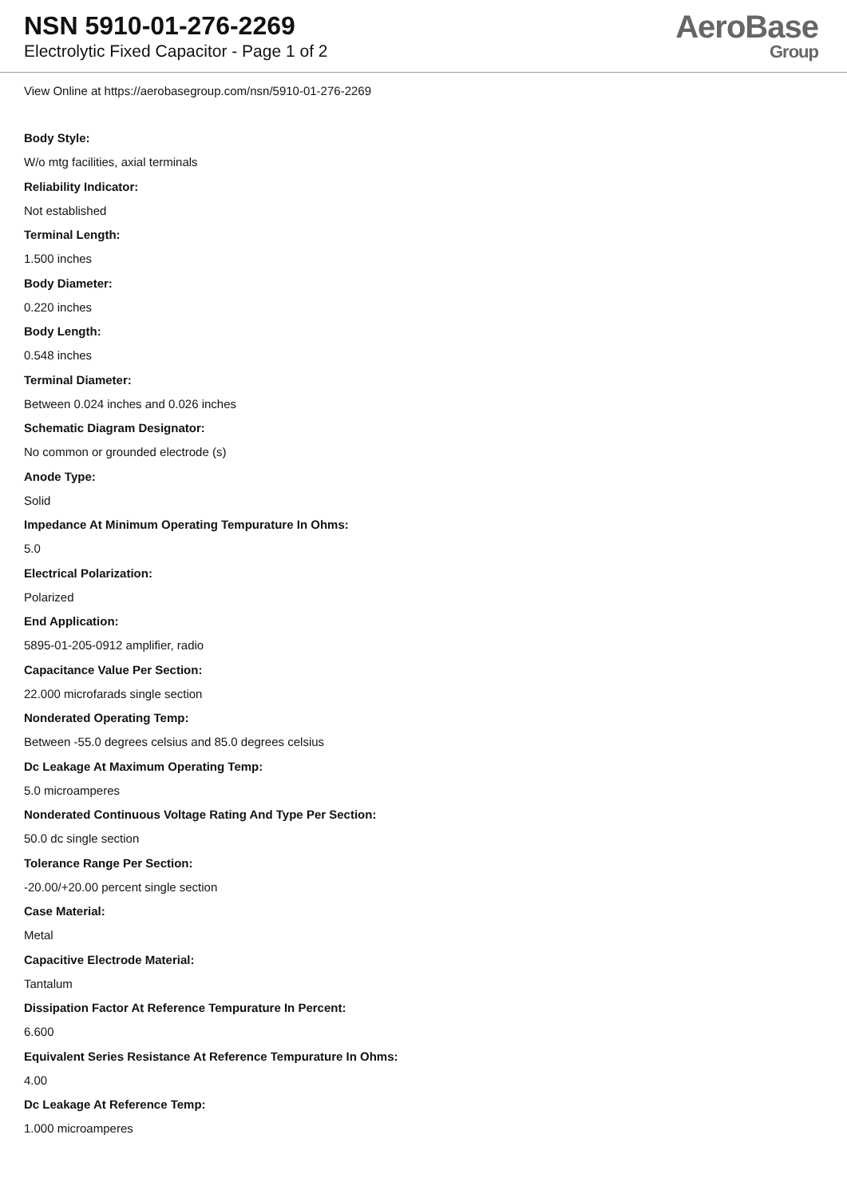NSN 5910-01-276-2269
Electrolytic Fixed Capacitor - Page 1 of 2
AeroBase
Group
View Online at https://aerobasegroup.com/nsn/5910-01-276-2269
Body Style:
W/o mtg facilities, axial terminals
Reliability Indicator:
Not established
Terminal Length:
1.500 inches
Body Diameter:
0.220 inches
Body Length:
0.548 inches
Terminal Diameter:
Between 0.024 inches and 0.026 inches
Schematic Diagram Designator:
No common or grounded electrode (s)
Anode Type:
Solid
Impedance At Minimum Operating Tempurature In Ohms:
5.0
Electrical Polarization:
Polarized
End Application:
5895-01-205-0912 amplifier, radio
Capacitance Value Per Section:
22.000 microfarads single section
Nonderated Operating Temp:
Between -55.0 degrees celsius and 85.0 degrees celsius
Dc Leakage At Maximum Operating Temp:
5.0 microamperes
Nonderated Continuous Voltage Rating And Type Per Section:
50.0 dc single section
Tolerance Range Per Section:
-20.00/+20.00 percent single section
Case Material:
Metal
Capacitive Electrode Material:
Tantalum
Dissipation Factor At Reference Tempurature In Percent:
6.600
Equivalent Series Resistance At Reference Tempurature In Ohms:
4.00
Dc Leakage At Reference Temp:
1.000 microamperes